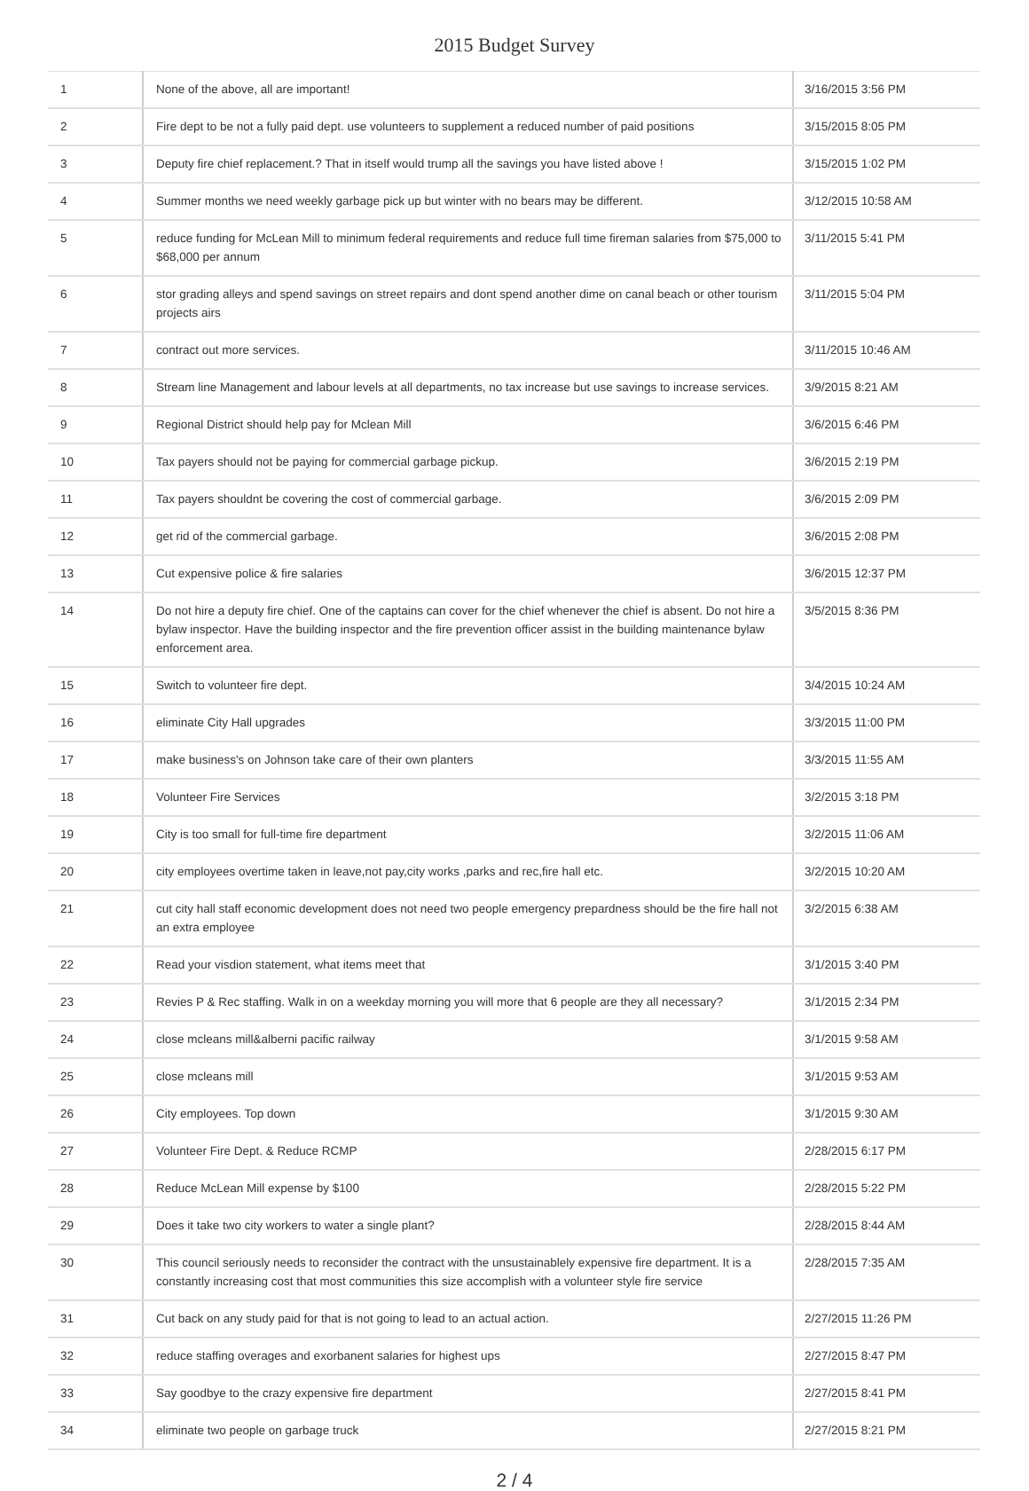2015 Budget Survey
| 1 | None of the above, all are important! | 3/16/2015 3:56 PM |
| 2 | Fire dept to be not a fully paid dept. use volunteers to supplement a reduced number of paid positions | 3/15/2015 8:05 PM |
| 3 | Deputy fire chief replacement.? That in itself would trump all the savings you have listed above ! | 3/15/2015 1:02 PM |
| 4 | Summer months we need weekly garbage pick up but winter with no bears may be different. | 3/12/2015 10:58 AM |
| 5 | reduce funding for McLean Mill to minimum federal requirements and reduce full time fireman salaries from $75,000 to $68,000 per annum | 3/11/2015 5:41 PM |
| 6 | stor grading alleys and spend savings on street repairs and dont spend another dime on canal beach or other tourism projects airs | 3/11/2015 5:04 PM |
| 7 | contract out more services. | 3/11/2015 10:46 AM |
| 8 | Stream line Management and labour levels at all departments, no tax increase but use savings to increase services. | 3/9/2015 8:21 AM |
| 9 | Regional District should help pay for Mclean Mill | 3/6/2015 6:46 PM |
| 10 | Tax payers should not be paying for commercial garbage pickup. | 3/6/2015 2:19 PM |
| 11 | Tax payers shouldnt be covering the cost of commercial garbage. | 3/6/2015 2:09 PM |
| 12 | get rid of the commercial garbage. | 3/6/2015 2:08 PM |
| 13 | Cut expensive police & fire salaries | 3/6/2015 12:37 PM |
| 14 | Do not hire a deputy fire chief. One of the captains can cover for the chief whenever the chief is absent. Do not hire a bylaw inspector. Have the building inspector and the fire prevention officer assist in the building maintenance bylaw enforcement area. | 3/5/2015 8:36 PM |
| 15 | Switch to volunteer fire dept. | 3/4/2015 10:24 AM |
| 16 | eliminate City Hall upgrades | 3/3/2015 11:00 PM |
| 17 | make business's on Johnson take care of their own planters | 3/3/2015 11:55 AM |
| 18 | Volunteer Fire Services | 3/2/2015 3:18 PM |
| 19 | City is too small for full-time fire department | 3/2/2015 11:06 AM |
| 20 | city employees overtime taken in leave,not pay,city works ,parks and rec,fire hall etc. | 3/2/2015 10:20 AM |
| 21 | cut city hall staff economic development does not need two people emergency prepardness should be the fire hall not an extra employee | 3/2/2015 6:38 AM |
| 22 | Read your visdion statement, what items meet that | 3/1/2015 3:40 PM |
| 23 | Revies P & Rec staffing. Walk in on a weekday morning you will more that 6 people are they all necessary? | 3/1/2015 2:34 PM |
| 24 | close mcleans mill&alberni pacific railway | 3/1/2015 9:58 AM |
| 25 | close mcleans mill | 3/1/2015 9:53 AM |
| 26 | City employees. Top down | 3/1/2015 9:30 AM |
| 27 | Volunteer Fire Dept. & Reduce RCMP | 2/28/2015 6:17 PM |
| 28 | Reduce McLean Mill expense by $100 | 2/28/2015 5:22 PM |
| 29 | Does it take two city workers to water a single plant? | 2/28/2015 8:44 AM |
| 30 | This council seriously needs to reconsider the contract with the unsustainablely expensive fire department. It is a constantly increasing cost that most communities this size accomplish with a volunteer style fire service | 2/28/2015 7:35 AM |
| 31 | Cut back on any study paid for that is not going to lead to an actual action. | 2/27/2015 11:26 PM |
| 32 | reduce staffing overages and exorbanent salaries for highest ups | 2/27/2015 8:47 PM |
| 33 | Say goodbye to the crazy expensive fire department | 2/27/2015 8:41 PM |
| 34 | eliminate two people on garbage truck | 2/27/2015 8:21 PM |
2 / 4